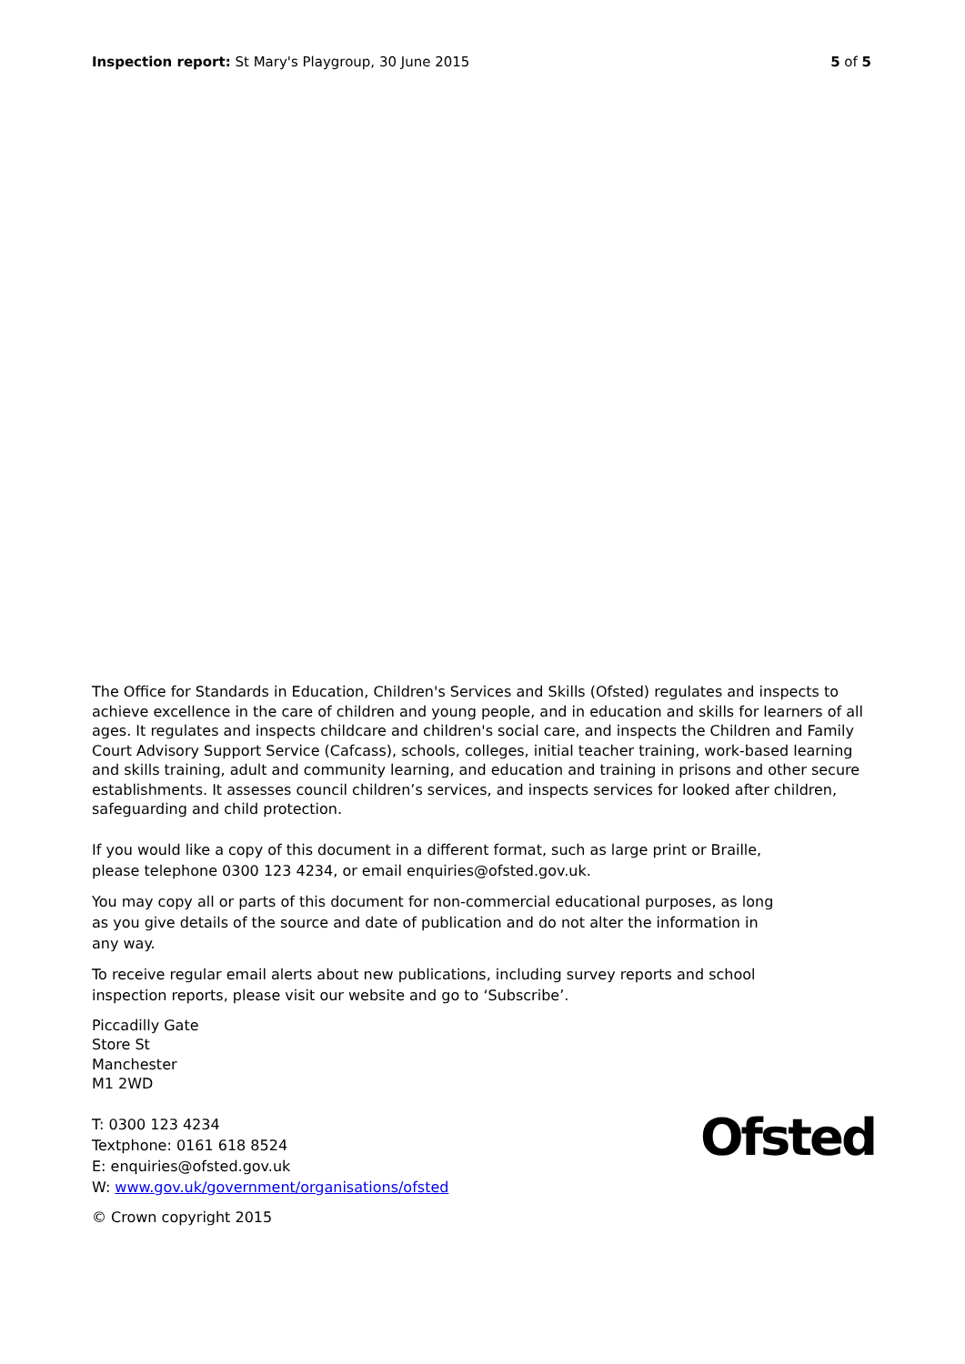Inspection report: St Mary's Playgroup, 30 June 2015
5 of 5
The Office for Standards in Education, Children's Services and Skills (Ofsted) regulates and inspects to achieve excellence in the care of children and young people, and in education and skills for learners of all ages. It regulates and inspects childcare and children's social care, and inspects the Children and Family Court Advisory Support Service (Cafcass), schools, colleges, initial teacher training, work-based learning and skills training, adult and community learning, and education and training in prisons and other secure establishments. It assesses council children’s services, and inspects services for looked after children, safeguarding and child protection.
If you would like a copy of this document in a different format, such as large print or Braille, please telephone 0300 123 4234, or email enquiries@ofsted.gov.uk.
You may copy all or parts of this document for non-commercial educational purposes, as long as you give details of the source and date of publication and do not alter the information in any way.
To receive regular email alerts about new publications, including survey reports and school inspection reports, please visit our website and go to ‘Subscribe’.
Piccadilly Gate
Store St
Manchester
M1 2WD
T: 0300 123 4234
Textphone: 0161 618 8524
E: enquiries@ofsted.gov.uk
W: www.gov.uk/government/organisations/ofsted
© Crown copyright 2015
Ofsted